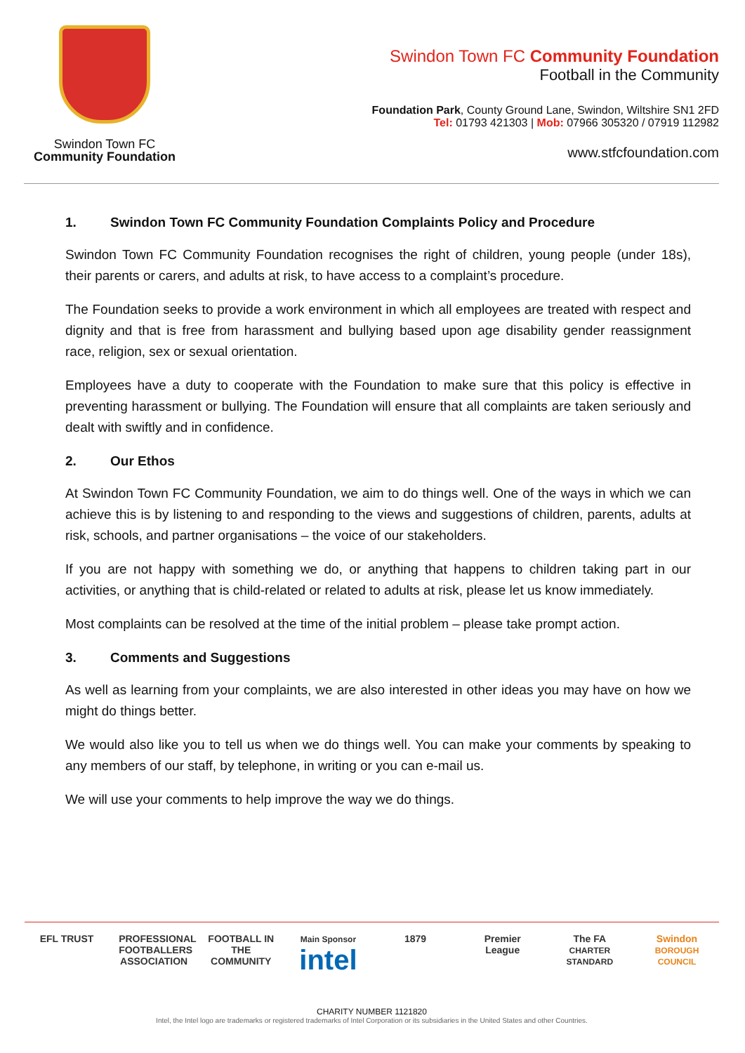Swindon Town FC
Community Foundation
Swindon Town FC Community Foundation
Football in the Community
Foundation Park, County Ground Lane, Swindon, Wiltshire SN1 2FD
Tel: 01793 421303 | Mob: 07966 305320 / 07919 112982
www.stfcfoundation.com
1. Swindon Town FC Community Foundation Complaints Policy and Procedure
Swindon Town FC Community Foundation recognises the right of children, young people (under 18s), their parents or carers, and adults at risk, to have access to a complaint’s procedure.
The Foundation seeks to provide a work environment in which all employees are treated with respect and dignity and that is free from harassment and bullying based upon age disability gender reassignment race, religion, sex or sexual orientation.
Employees have a duty to cooperate with the Foundation to make sure that this policy is effective in preventing harassment or bullying. The Foundation will ensure that all complaints are taken seriously and dealt with swiftly and in confidence.
2. Our Ethos
At Swindon Town FC Community Foundation, we aim to do things well. One of the ways in which we can achieve this is by listening to and responding to the views and suggestions of children, parents, adults at risk, schools, and partner organisations – the voice of our stakeholders.
If you are not happy with something we do, or anything that happens to children taking part in our activities, or anything that is child-related or related to adults at risk, please let us know immediately.
Most complaints can be resolved at the time of the initial problem – please take prompt action.
3. Comments and Suggestions
As well as learning from your complaints, we are also interested in other ideas you may have on how we might do things better.
We would also like you to tell us when we do things well. You can make your comments by speaking to any members of our staff, by telephone, in writing or you can e-mail us.
We will use your comments to help improve the way we do things.
EFL TRUST PROFESSIONAL FOOTBALLERS ASSOCIATION
FOOTBALL IN THE COMMUNITY
Main Sponsor
intel
1879 Premier League
The FA
CHARTER STANDARD
Swindon
BOROUGH COUNCIL
CHARITY NUMBER 1121820
Intel, the Intel logo are trademarks or registered trademarks of Intel Corporation or its subsidiaries in the United States and other Countries.